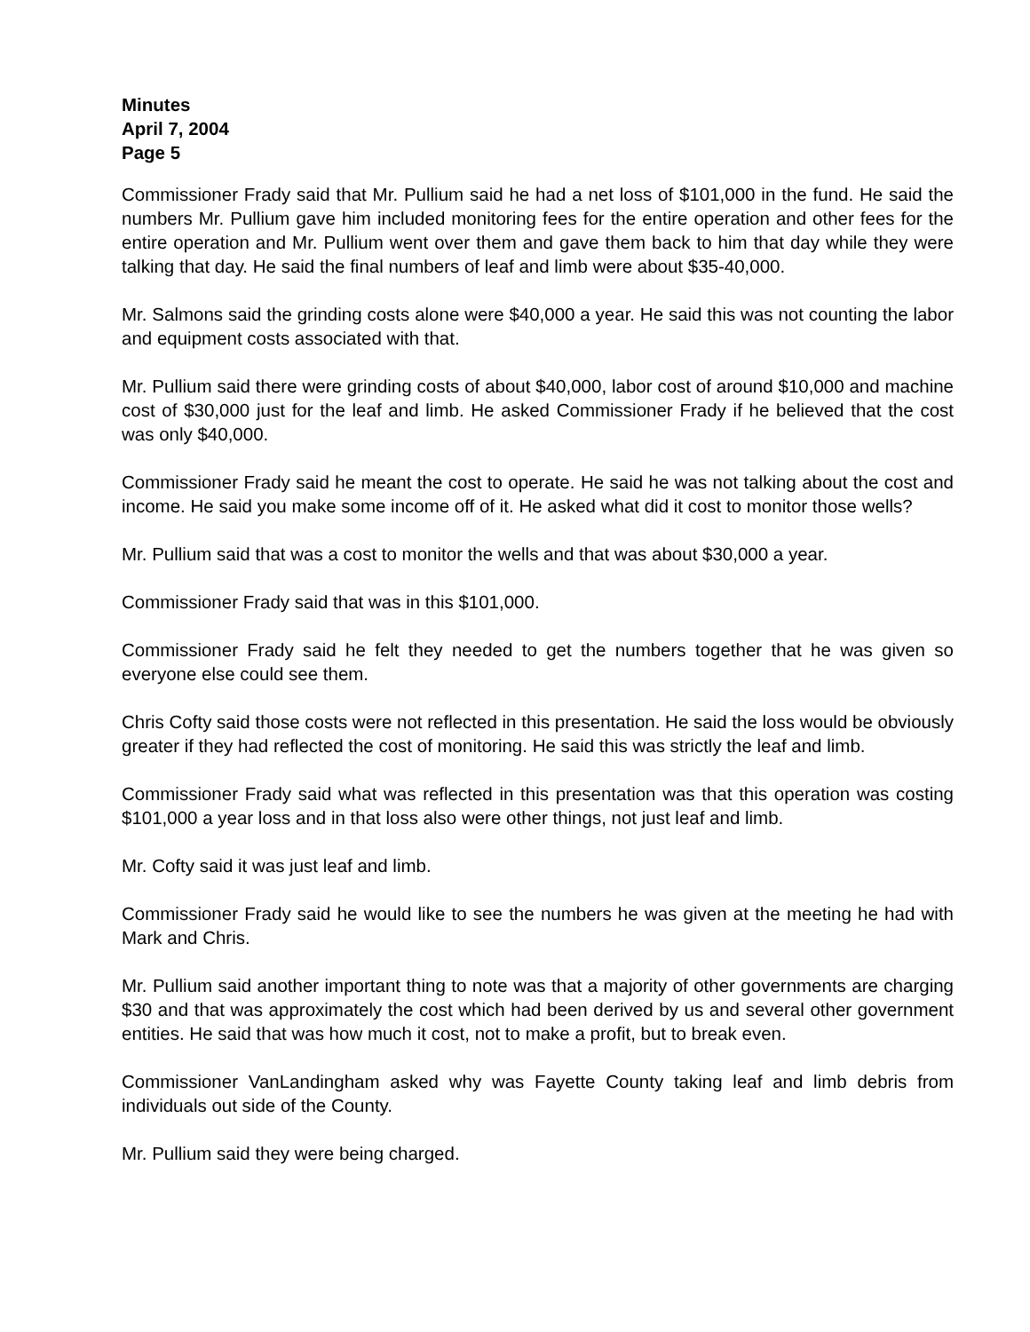Minutes
April 7, 2004
Page 5
Commissioner Frady said that Mr. Pullium said he had a net loss of $101,000 in the fund. He said the numbers Mr. Pullium gave him included monitoring fees for the entire operation and other fees for the entire operation and Mr. Pullium went over them and gave them back to him that day while they were talking that day. He said the final numbers of leaf and limb were about $35-40,000.
Mr. Salmons said the grinding costs alone were $40,000 a year. He said this was not counting the labor and equipment costs associated with that.
Mr. Pullium said there were grinding costs of about $40,000, labor cost of around $10,000 and machine cost of $30,000 just for the leaf and limb. He asked Commissioner Frady if he believed that the cost was only $40,000.
Commissioner Frady said he meant the cost to operate. He said he was not talking about the cost and income. He said you make some income off of it. He asked what did it cost to monitor those wells?
Mr. Pullium said that was a cost to monitor the wells and that was about $30,000 a year.
Commissioner Frady said that was in this $101,000.
Commissioner Frady said he felt they needed to get the numbers together that he was given so everyone else could see them.
Chris Cofty said those costs were not reflected in this presentation. He said the loss would be obviously greater if they had reflected the cost of monitoring. He said this was strictly the leaf and limb.
Commissioner Frady said what was reflected in this presentation was that this operation was costing $101,000 a year loss and in that loss also were other things, not just leaf and limb.
Mr. Cofty said it was just leaf and limb.
Commissioner Frady said he would like to see the numbers he was given at the meeting he had with Mark and Chris.
Mr. Pullium said another important thing to note was that a majority of other governments are charging $30 and that was approximately the cost which had been derived by us and several other government entities. He said that was how much it cost, not to make a profit, but to break even.
Commissioner VanLandingham asked why was Fayette County taking leaf and limb debris from individuals out side of the County.
Mr. Pullium said they were being charged.